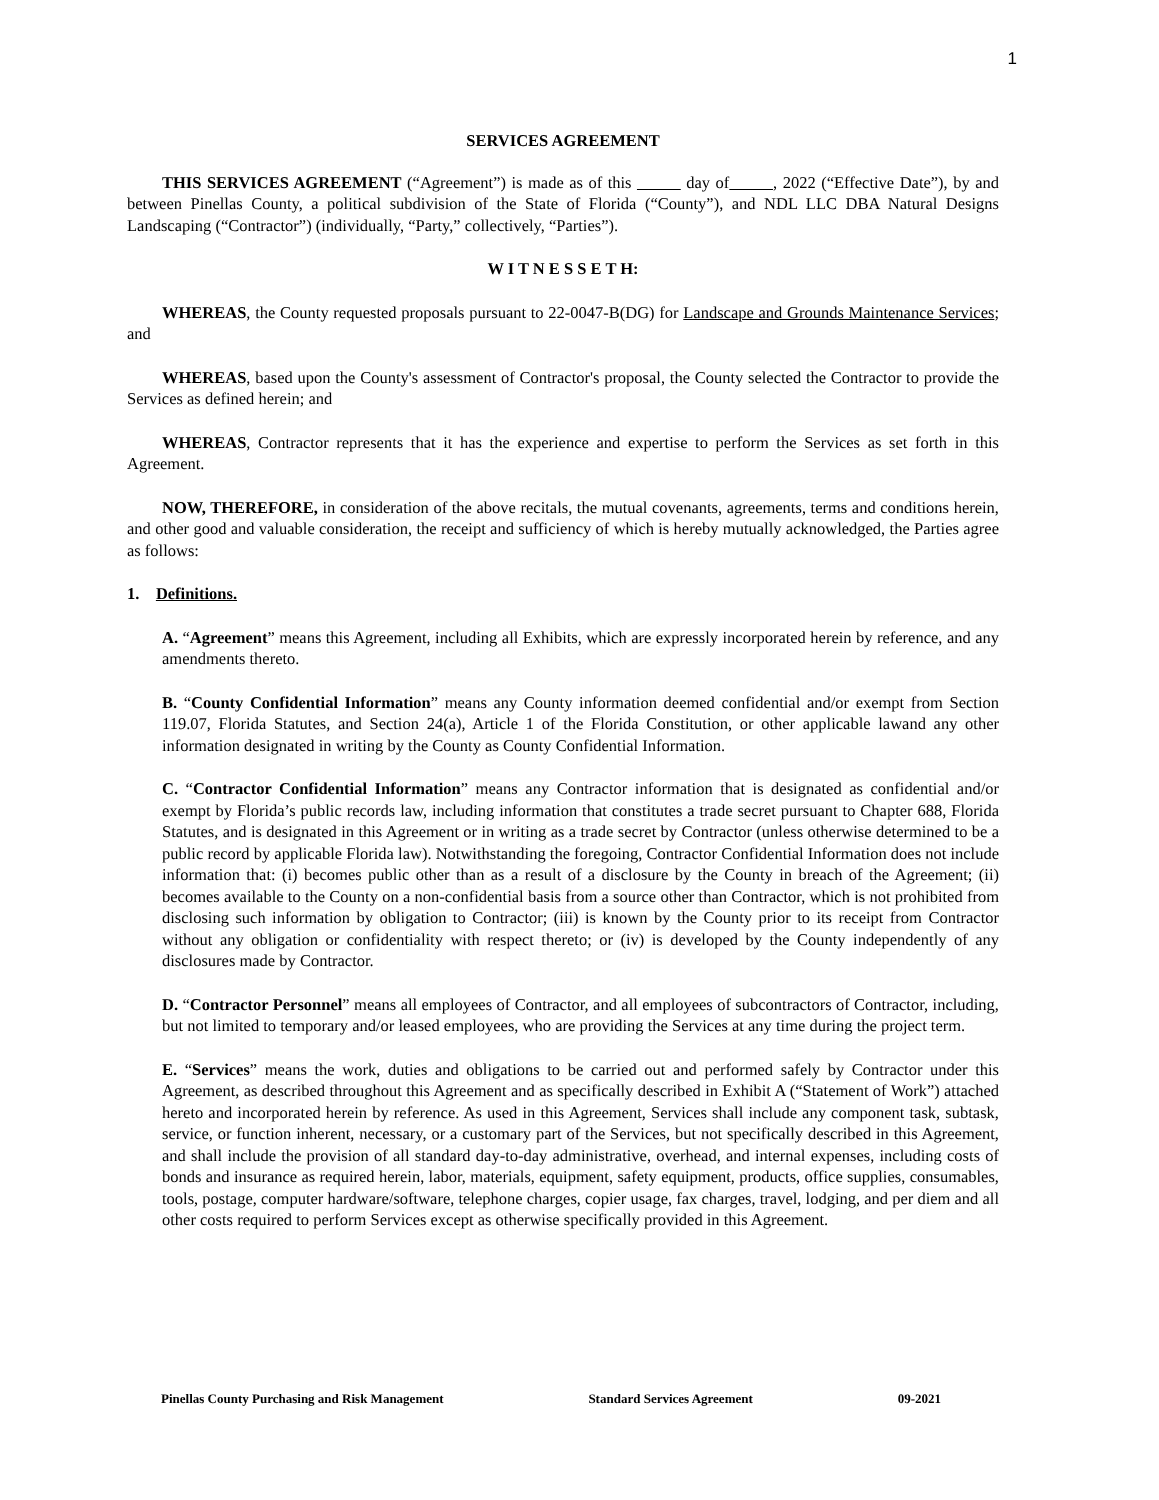1
SERVICES AGREEMENT
THIS SERVICES AGREEMENT (“Agreement”) is made as of this day of , 2022 (“Effective Date”), by and between Pinellas County, a political subdivision of the State of Florida (“County”), and NDL LLC DBA Natural Designs Landscaping (“Contractor”) (individually, “Party,” collectively, “Parties”).
W I T N E S S E T H:
WHEREAS, the County requested proposals pursuant to 22-0047-B(DG) for Landscape and Grounds Maintenance Services; and
WHEREAS, based upon the County's assessment of Contractor's proposal, the County selected the Contractor to provide the Services as defined herein; and
WHEREAS, Contractor represents that it has the experience and expertise to perform the Services as set forth in this Agreement.
NOW, THEREFORE, in consideration of the above recitals, the mutual covenants, agreements, terms and conditions herein, and other good and valuable consideration, the receipt and sufficiency of which is hereby mutually acknowledged, the Parties agree as follows:
1. Definitions.
A. “Agreement” means this Agreement, including all Exhibits, which are expressly incorporated herein by reference, and any amendments thereto.
B. “County Confidential Information” means any County information deemed confidential and/or exempt from Section 119.07, Florida Statutes, and Section 24(a), Article 1 of the Florida Constitution, or other applicable lawand any other information designated in writing by the County as County Confidential Information.
C. “Contractor Confidential Information” means any Contractor information that is designated as confidential and/or exempt by Florida’s public records law, including information that constitutes a trade secret pursuant to Chapter 688, Florida Statutes, and is designated in this Agreement or in writing as a trade secret by Contractor (unless otherwise determined to be a public record by applicable Florida law). Notwithstanding the foregoing, Contractor Confidential Information does not include information that: (i) becomes public other than as a result of a disclosure by the County in breach of the Agreement; (ii) becomes available to the County on a non-confidential basis from a source other than Contractor, which is not prohibited from disclosing such information by obligation to Contractor; (iii) is known by the County prior to its receipt from Contractor without any obligation or confidentiality with respect thereto; or (iv) is developed by the County independently of any disclosures made by Contractor.
D. “Contractor Personnel” means all employees of Contractor, and all employees of subcontractors of Contractor, including, but not limited to temporary and/or leased employees, who are providing the Services at any time during the project term.
E. “Services” means the work, duties and obligations to be carried out and performed safely by Contractor under this Agreement, as described throughout this Agreement and as specifically described in Exhibit A (“Statement of Work”) attached hereto and incorporated herein by reference. As used in this Agreement, Services shall include any component task, subtask, service, or function inherent, necessary, or a customary part of the Services, but not specifically described in this Agreement, and shall include the provision of all standard day-to-day administrative, overhead, and internal expenses, including costs of bonds and insurance as required herein, labor, materials, equipment, safety equipment, products, office supplies, consumables, tools, postage, computer hardware/software, telephone charges, copier usage, fax charges, travel, lodging, and per diem and all other costs required to perform Services except as otherwise specifically provided in this Agreement.
Pinellas County Purchasing and Risk Management Standard Services Agreement 09-2021